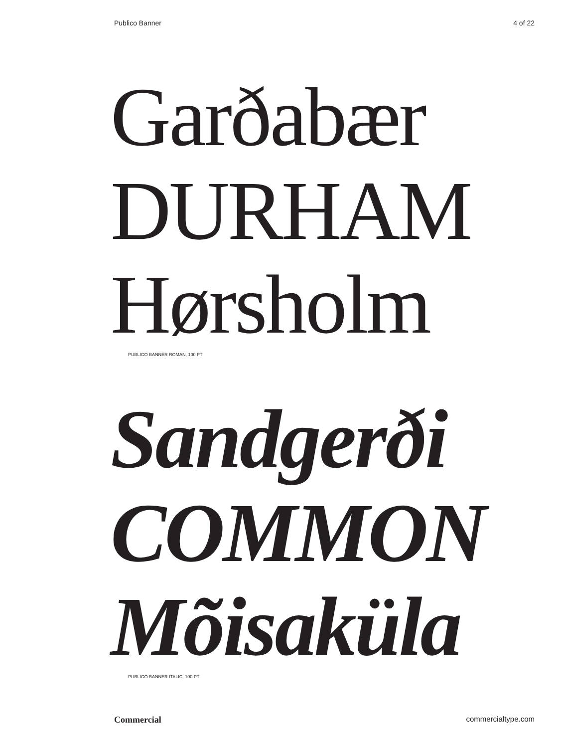Publico Banner 4 of 22
Garðabær
DURHAM
Hørsholm
PUBLICO BANNER ROMAN, 100 PT
Sandgerði
COMMON
Mõisaküla
PUBLICO BANNER ITALIC, 100 PT
Commercial commercialtype.com